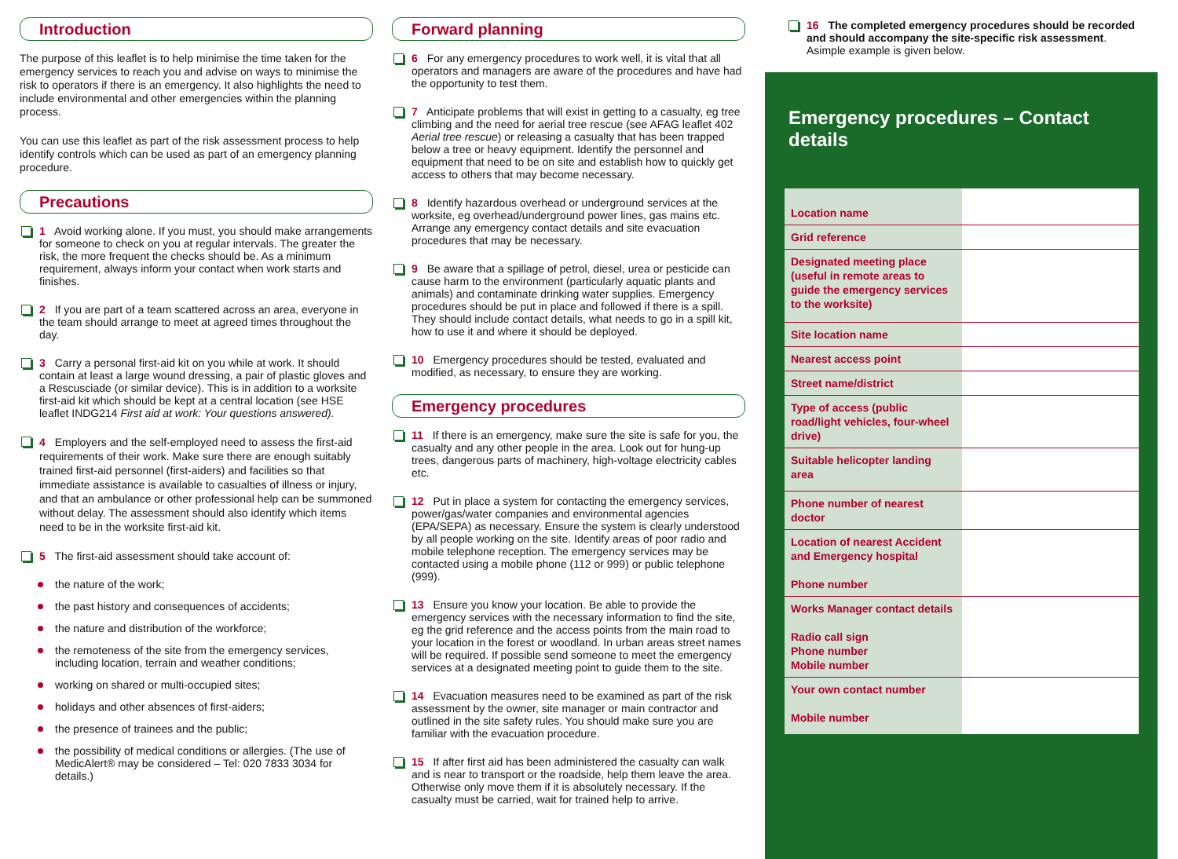Introduction
The purpose of this leaflet is to help minimise the time taken for the emergency services to reach you and advise on ways to minimise the risk to operators if there is an emergency. It also highlights the need to include environmental and other emergencies within the planning process.
You can use this leaflet as part of the risk assessment process to help identify controls which can be used as part of an emergency planning procedure.
Precautions
1 Avoid working alone. If you must, you should make arrangements for someone to check on you at regular intervals. The greater the risk, the more frequent the checks should be. As a minimum requirement, always inform your contact when work starts and finishes.
2 If you are part of a team scattered across an area, everyone in the team should arrange to meet at agreed times throughout the day.
3 Carry a personal first-aid kit on you while at work. It should contain at least a large wound dressing, a pair of plastic gloves and a Rescusciade (or similar device). This is in addition to a worksite first-aid kit which should be kept at a central location (see HSE leaflet INDG214 First aid at work: Your questions answered).
4 Employers and the self-employed need to assess the first-aid requirements of their work. Make sure there are enough suitably trained first-aid personnel (first-aiders) and facilities so that immediate assistance is available to casualties of illness or injury, and that an ambulance or other professional help can be summoned without delay. The assessment should also identify which items need to be in the worksite first-aid kit.
5 The first-aid assessment should take account of:
the nature of the work;
the past history and consequences of accidents;
the nature and distribution of the workforce;
the remoteness of the site from the emergency services, including location, terrain and weather conditions;
working on shared or multi-occupied sites;
holidays and other absences of first-aiders;
the presence of trainees and the public;
the possibility of medical conditions or allergies. (The use of MedicAlert® may be considered – Tel: 020 7833 3034 for details.)
Forward planning
6 For any emergency procedures to work well, it is vital that all operators and managers are aware of the procedures and have had the opportunity to test them.
7 Anticipate problems that will exist in getting to a casualty, eg tree climbing and the need for aerial tree rescue (see AFAG leaflet 402 Aerial tree rescue) or releasing a casualty that has been trapped below a tree or heavy equipment. Identify the personnel and equipment that need to be on site and establish how to quickly get access to others that may become necessary.
8 Identify hazardous overhead or underground services at the worksite, eg overhead/underground power lines, gas mains etc. Arrange any emergency contact details and site evacuation procedures that may be necessary.
9 Be aware that a spillage of petrol, diesel, urea or pesticide can cause harm to the environment (particularly aquatic plants and animals) and contaminate drinking water supplies. Emergency procedures should be put in place and followed if there is a spill. They should include contact details, what needs to go in a spill kit, how to use it and where it should be deployed.
10 Emergency procedures should be tested, evaluated and modified, as necessary, to ensure they are working.
Emergency procedures
11 If there is an emergency, make sure the site is safe for you, the casualty and any other people in the area. Look out for hung-up trees, dangerous parts of machinery, high-voltage electricity cables etc.
12 Put in place a system for contacting the emergency services, power/gas/water companies and environmental agencies (EPA/SEPA) as necessary. Ensure the system is clearly understood by all people working on the site. Identify areas of poor radio and mobile telephone reception. The emergency services may be contacted using a mobile phone (112 or 999) or public telephone (999).
13 Ensure you know your location. Be able to provide the emergency services with the necessary information to find the site, eg the grid reference and the access points from the main road to your location in the forest or woodland. In urban areas street names will be required. If possible send someone to meet the emergency services at a designated meeting point to guide them to the site.
14 Evacuation measures need to be examined as part of the risk assessment by the owner, site manager or main contractor and outlined in the site safety rules. You should make sure you are familiar with the evacuation procedure.
15 If after first aid has been administered the casualty can walk and is near to transport or the roadside, help them leave the area. Otherwise only move them if it is absolutely necessary. If the casualty must be carried, wait for trained help to arrive.
16 The completed emergency procedures should be recorded and should accompany the site-specific risk assessment. Asimple example is given below.
Emergency procedures – Contact details
| Location name | |
| Grid reference | |
| Designated meeting place (useful in remote areas to guide the emergency services to the worksite) | |
| Site location name | |
| Nearest access point | |
| Street name/district | |
| Type of access (public road/light vehicles, four-wheel drive) | |
| Suitable helicopter landing area | |
| Phone number of nearest doctor | |
| Location of nearest Accident and Emergency hospital Phone number | |
| Works Manager contact details Radio call sign Phone number Mobile number | |
| Your own contact number Mobile number | |